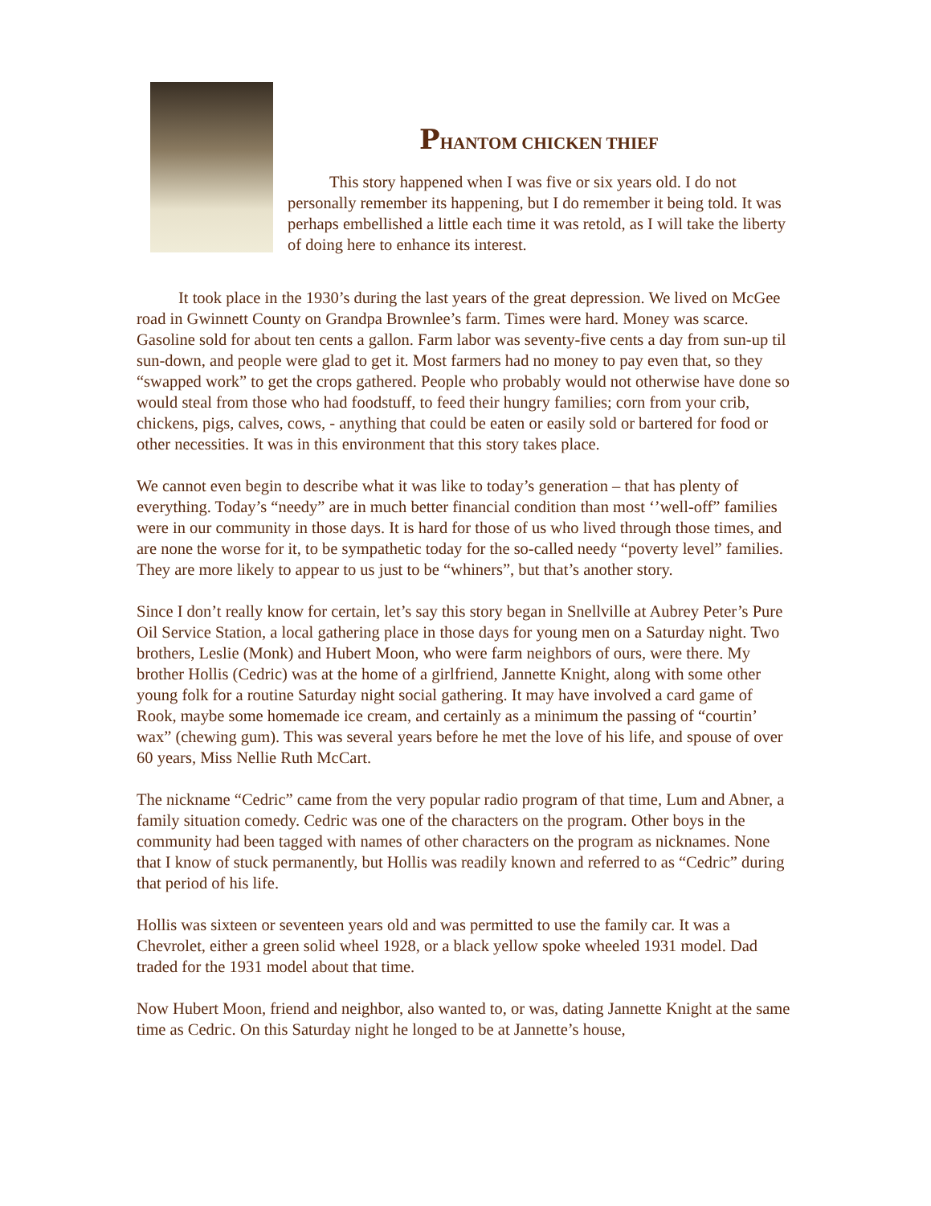PHANTOM CHICKEN THIEF
This story happened when I was five or six years old. I do not personally remember its happening, but I do remember it being told. It was perhaps embellished a little each time it was retold, as I will take the liberty of doing here to enhance its interest.
It took place in the 1930’s during the last years of the great depression. We lived on McGee road in Gwinnett County on Grandpa Brownlee’s farm. Times were hard. Money was scarce. Gasoline sold for about ten cents a gallon. Farm labor was seventy-five cents a day from sun-up til sun-down, and people were glad to get it. Most farmers had no money to pay even that, so they “swapped work” to get the crops gathered. People who probably would not otherwise have done so would steal from those who had foodstuff, to feed their hungry families; corn from your crib, chickens, pigs, calves, cows, - anything that could be eaten or easily sold or bartered for food or other necessities. It was in this environment that this story takes place.
We cannot even begin to describe what it was like to today’s generation – that has plenty of everything. Today’s “needy” are in much better financial condition than most ‘’well-off” families were in our community in those days. It is hard for those of us who lived through those times, and are none the worse for it, to be sympathetic today for the so-called needy “poverty level” families. They are more likely to appear to us just to be “whiners”, but that’s another story.
Since I don’t really know for certain, let’s say this story began in Snellville at Aubrey Peter’s Pure Oil Service Station, a local gathering place in those days for young men on a Saturday night. Two brothers, Leslie (Monk) and Hubert Moon, who were farm neighbors of ours, were there. My brother Hollis (Cedric) was at the home of a girlfriend, Jannette Knight, along with some other young folk for a routine Saturday night social gathering. It may have involved a card game of Rook, maybe some homemade ice cream, and certainly as a minimum the passing of “courtin’ wax” (chewing gum). This was several years before he met the love of his life, and spouse of over 60 years, Miss Nellie Ruth McCart.
The nickname “Cedric” came from the very popular radio program of that time, Lum and Abner, a family situation comedy. Cedric was one of the characters on the program. Other boys in the community had been tagged with names of other characters on the program as nicknames. None that I know of stuck permanently, but Hollis was readily known and referred to as “Cedric” during that period of his life.
Hollis was sixteen or seventeen years old and was permitted to use the family car. It was a Chevrolet, either a green solid wheel 1928, or a black yellow spoke wheeled 1931 model. Dad traded for the 1931 model about that time.
Now Hubert Moon, friend and neighbor, also wanted to, or was, dating Jannette Knight at the same time as Cedric. On this Saturday night he longed to be at Jannette’s house,